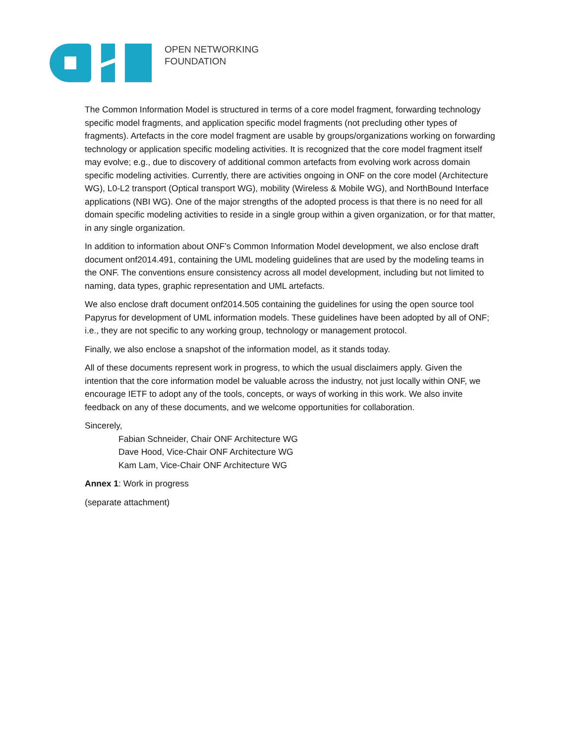OPEN NETWORKING
FOUNDATION
The Common Information Model is structured in terms of a core model fragment, forwarding technology specific model fragments, and application specific model fragments (not precluding other types of fragments). Artefacts in the core model fragment are usable by groups/organizations working on forwarding technology or application specific modeling activities. It is recognized that the core model fragment itself may evolve; e.g., due to discovery of additional common artefacts from evolving work across domain specific modeling activities. Currently, there are activities ongoing in ONF on the core model (Architecture WG), L0-L2 transport (Optical transport WG), mobility (Wireless & Mobile WG), and NorthBound Interface applications (NBI WG). One of the major strengths of the adopted process is that there is no need for all domain specific modeling activities to reside in a single group within a given organization, or for that matter, in any single organization.
In addition to information about ONF’s Common Information Model development, we also enclose draft document onf2014.491, containing the UML modeling guidelines that are used by the modeling teams in the ONF. The conventions ensure consistency across all model development, including but not limited to naming, data types, graphic representation and UML artefacts.
We also enclose draft document onf2014.505 containing the guidelines for using the open source tool Papyrus for development of UML information models. These guidelines have been adopted by all of ONF; i.e., they are not specific to any working group, technology or management protocol.
Finally, we also enclose a snapshot of the information model, as it stands today.
All of these documents represent work in progress, to which the usual disclaimers apply. Given the intention that the core information model be valuable across the industry, not just locally within ONF, we encourage IETF to adopt any of the tools, concepts, or ways of working in this work. We also invite feedback on any of these documents, and we welcome opportunities for collaboration.
Sincerely,
Fabian Schneider, Chair ONF Architecture WG
Dave Hood, Vice-Chair ONF Architecture WG
Kam Lam, Vice-Chair ONF Architecture WG
Annex 1: Work in progress
(separate attachment)